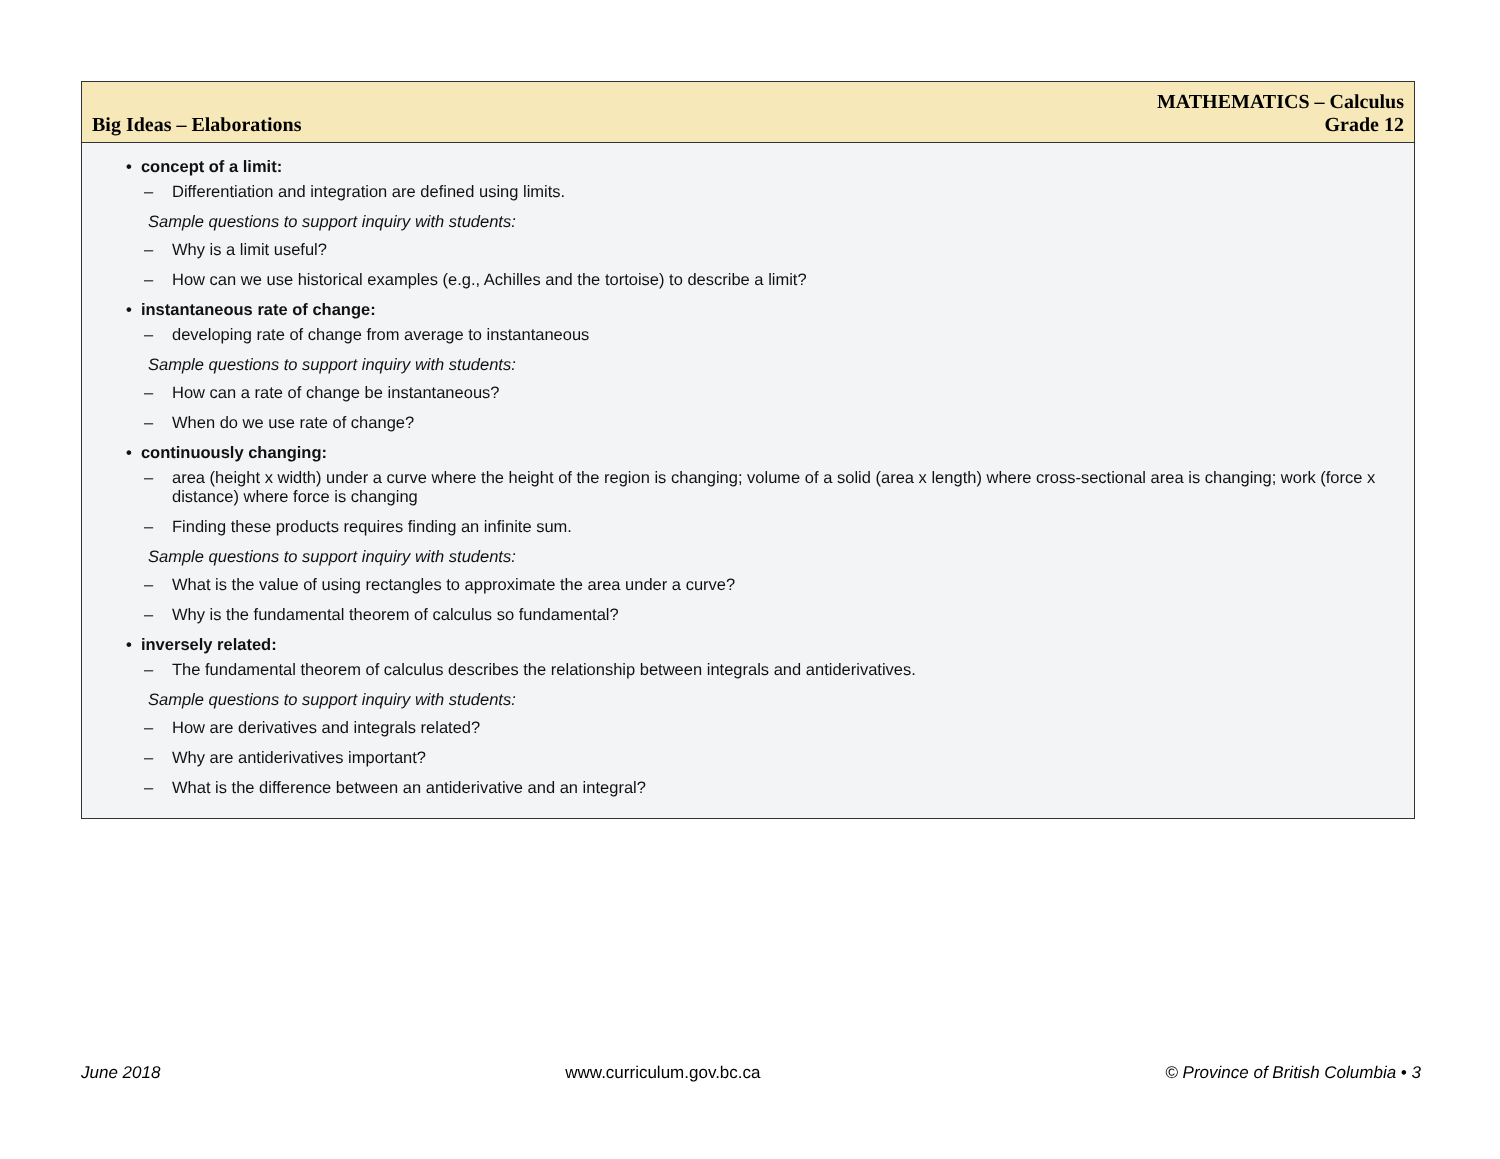Big Ideas – Elaborations
MATHEMATICS – Calculus
Grade 12
• concept of a limit:
– Differentiation and integration are defined using limits.
Sample questions to support inquiry with students:
– Why is a limit useful?
– How can we use historical examples (e.g., Achilles and the tortoise) to describe a limit?
• instantaneous rate of change:
– developing rate of change from average to instantaneous
Sample questions to support inquiry with students:
– How can a rate of change be instantaneous?
– When do we use rate of change?
• continuously changing:
– area (height x width) under a curve where the height of the region is changing; volume of a solid (area x length) where cross-sectional area is changing; work (force x distance) where force is changing
– Finding these products requires finding an infinite sum.
Sample questions to support inquiry with students:
– What is the value of using rectangles to approximate the area under a curve?
– Why is the fundamental theorem of calculus so fundamental?
• inversely related:
– The fundamental theorem of calculus describes the relationship between integrals and antiderivatives.
Sample questions to support inquiry with students:
– How are derivatives and integrals related?
– Why are antiderivatives important?
– What is the difference between an antiderivative and an integral?
June 2018 www.curriculum.gov.bc.ca © Province of British Columbia • 3